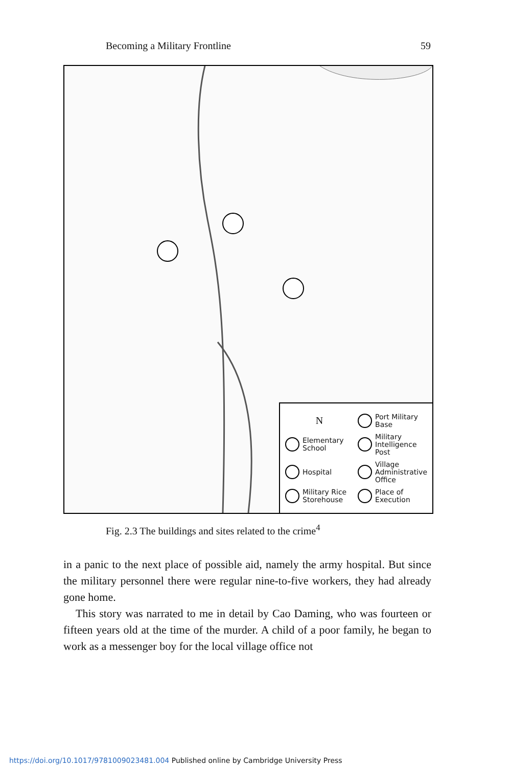Becoming a Military Frontline 59
N
Port Military Base
Elementary School
Military Intelligence Post
Hospital
Village Administrative Office
Military Rice Storehouse
Place of Execution
Fig. 2.3 The buildings and sites related to the crime<sup>4</sup>
in a panic to the next place of possible aid, namely the army hospital. But since the military personnel there were regular nine-to-five workers, they had already gone home.
This story was narrated to me in detail by Cao Daming, who was fourteen or fifteen years old at the time of the murder. A child of a poor family, he began to work as a messenger boy for the local village office not
https://doi.org/10.1017/9781009023481.004 Published online by Cambridge University Press